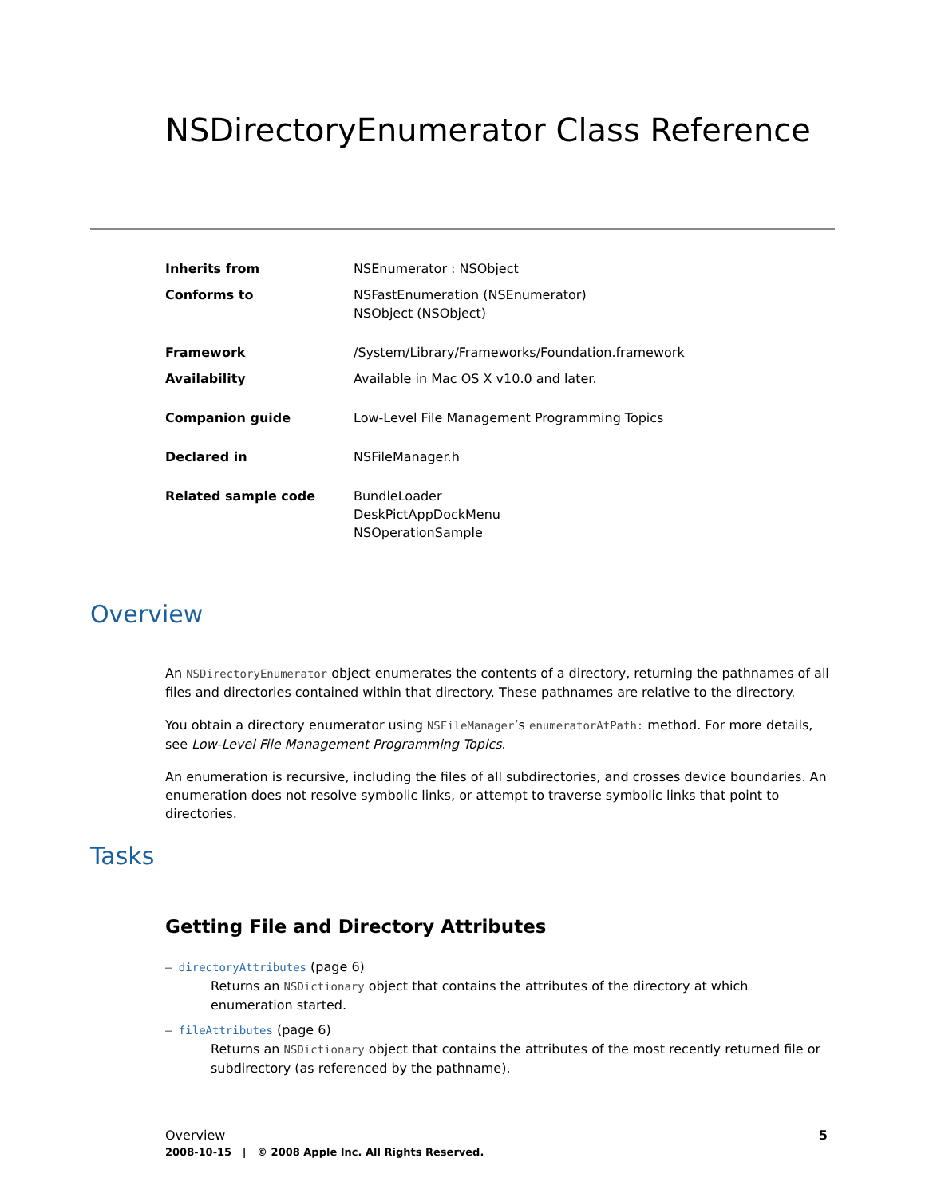NSDirectoryEnumerator Class Reference
| Inherits from | NSEnumerator : NSObject |
| Conforms to | NSFastEnumeration (NSEnumerator) NSObject (NSObject) |
| Framework | /System/Library/Frameworks/Foundation.framework |
| Availability | Available in Mac OS X v10.0 and later. |
| Companion guide | Low-Level File Management Programming Topics |
| Declared in | NSFileManager.h |
| Related sample code | BundleLoader DeskPictAppDockMenu NSOperationSample |
Overview
An NSDirectoryEnumerator object enumerates the contents of a directory, returning the pathnames of all files and directories contained within that directory. These pathnames are relative to the directory.
You obtain a directory enumerator using NSFileManager’s enumeratorAtPath: method. For more details, see Low-Level File Management Programming Topics.
An enumeration is recursive, including the files of all subdirectories, and crosses device boundaries. An enumeration does not resolve symbolic links, or attempt to traverse symbolic links that point to directories.
Tasks
Getting File and Directory Attributes
– directoryAttributes (page 6)
Returns an NSDictionary object that contains the attributes of the directory at which enumeration started.
– fileAttributes (page 6)
Returns an NSDictionary object that contains the attributes of the most recently returned file or subdirectory (as referenced by the pathname).
Overview 5 2008-10-15 | © 2008 Apple Inc. All Rights Reserved.